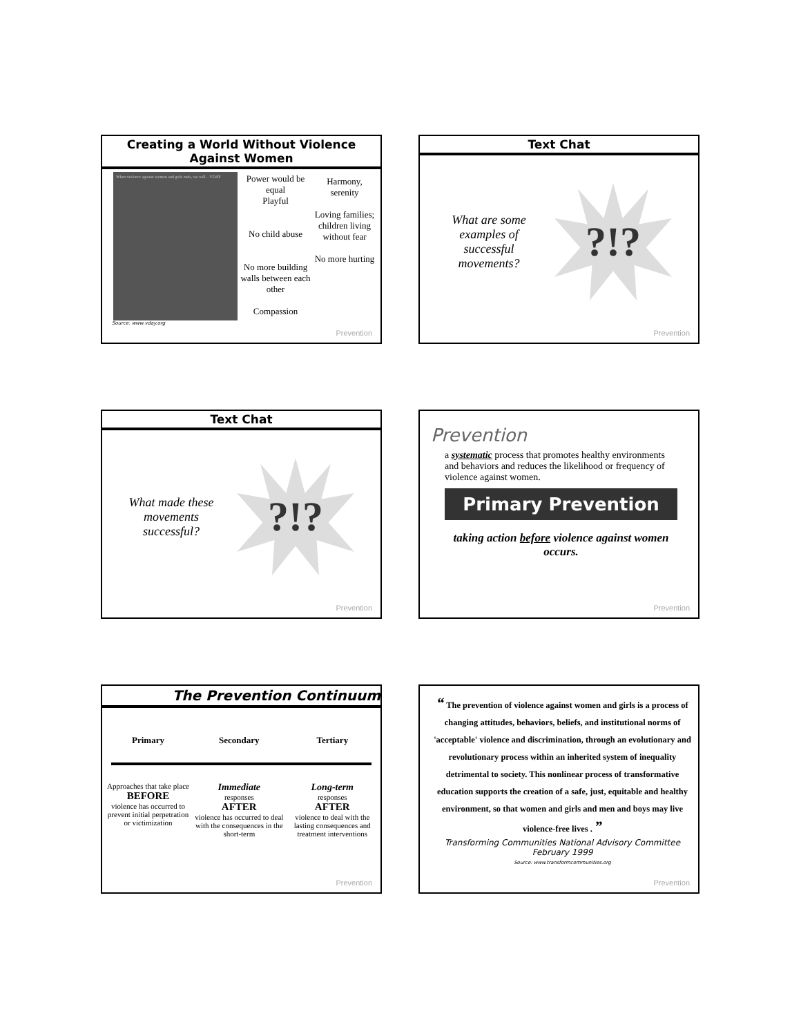Creating a World Without Violence Against Women
When violence against women and girls ends, we will... VDAY
Power would be equal
Playful
No child abuse
No more building walls between each other
Compassion
Harmony, serenity
Loving families; children living without fear
No more hurting
Source: www.vday.org
Prevention
Text Chat
What are some examples of successful movements?
?!?
Prevention
Text Chat
What made these movements successful?
?!?
Prevention
Prevention
a systematic process that promotes healthy environments and behaviors and reduces the likelihood or frequency of violence against women.
Primary Prevention
taking action before violence against women occurs.
Prevention
The Prevention Continuum
| Primary | Secondary | Tertiary |
| --- | --- | --- |
| Approaches that take place BEFORE violence has occurred to prevent initial perpetration or victimization | Immediate responses AFTER violence has occurred to deal with the consequences in the short-term | Long-term responses AFTER violence to deal with the lasting consequences and treatment interventions |
Prevention
“ The prevention of violence against women and girls is a process of changing attitudes, behaviors, beliefs, and institutional norms of 'acceptable' violence and discrimination, through an evolutionary and revolutionary process within an inherited system of inequality detrimental to society. This nonlinear process of transformative education supports the creation of a safe, just, equitable and healthy environment, so that women and girls and men and boys may live violence-free lives . ”
Transforming Communities National Advisory Committee February 1999
Source: www.transformcommunities.org
Prevention